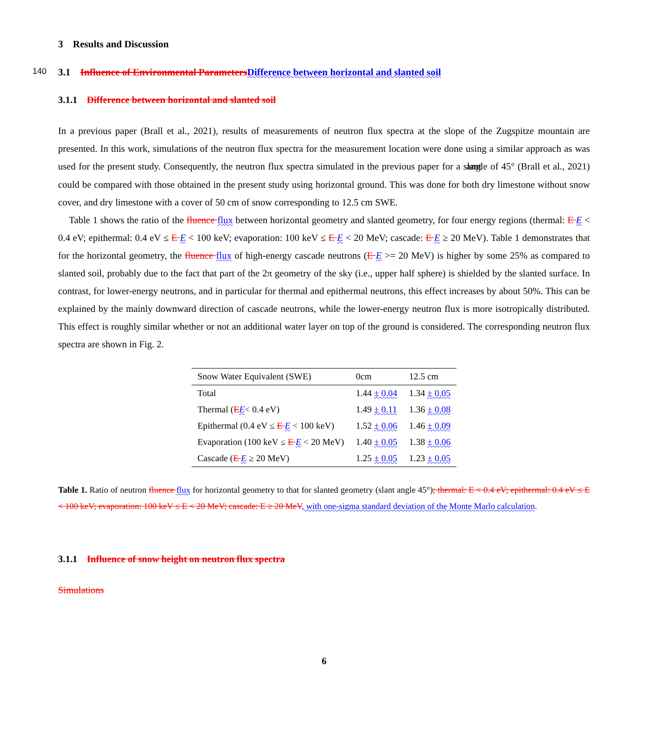3 Results and Discussion
140
3.1 Influence of Environmental Parameters Difference between horizontal and slanted soil
3.1.1 Difference between horizontal and slanted soil
In a previous paper (Brall et al., 2021), results of measurements of neutron flux spectra at the slope of the Zugspitze mountain are presented. In this work, simulations of the neutron flux spectra for the measurement location were done using a similar approach as was used for the present study. Consequently, the neutron flux spectra simulated in the previous paper for a slant angle of 45° (Brall et al., 2021) could be compared with those obtained in the present study using horizontal ground. This was done for both dry limestone without snow cover, and dry limestone with a cover of 50 cm of snow corresponding to 12.5 cm SWE.
Table 1 shows the ratio of the fluence flux between horizontal geometry and slanted geometry, for four energy regions (thermal: E E < 0.4 eV; epithermal: 0.4 eV ≤ E E < 100 keV; evaporation: 100 keV ≤ E E < 20 MeV; cascade: E E ≥ 20 MeV). Table 1 demonstrates that for the horizontal geometry, the fluence flux of high-energy cascade neutrons (E E >= 20 MeV) is higher by some 25% as compared to slanted soil, probably due to the fact that part of the 2π geometry of the sky (i.e., upper half sphere) is shielded by the slanted surface. In contrast, for lower-energy neutrons, and in particular for thermal and epithermal neutrons, this effect increases by about 50%. This can be explained by the mainly downward direction of cascade neutrons, while the lower-energy neutron flux is more isotropically distributed. This effect is roughly similar whether or not an additional water layer on top of the ground is considered. The corresponding neutron flux spectra are shown in Fig. 2.
| Snow Water Equivalent (SWE) | 0cm | 12.5 cm |
| Total | 1.44 ± 0.04 | 1.34 ± 0.05 |
| Thermal ( E E < 0.4 eV) | 1.49 ± 0.11 | 1.36 ± 0.08 |
| Epithermal (0.4 eV ≤ E E < 100 keV) | 1.52 ± 0.06 | 1.46 ± 0.09 |
| Evaporation (100 keV ≤ E E < 20 MeV) | 1.40 ± 0.05 | 1.38 ± 0.06 |
| Cascade ( E E ≥ 20 MeV) | 1.25 ± 0.05 | 1.23 ± 0.05 |
Table 1. Ratio of neutron fluence flux for horizontal geometry to that for slanted geometry (slant angle 45°); thermal: E < 0.4 eV; epithermal: 0.4 eV ≤ E < 100 keV; evaporation: 100 keV ≤ E < 20 MeV; cascade: E ≥ 20 MeV, with one-sigma standard deviation of the Monte Marlo calculation.
3.1.1 Influence of snow height on neutron flux spectra
Simulations
6